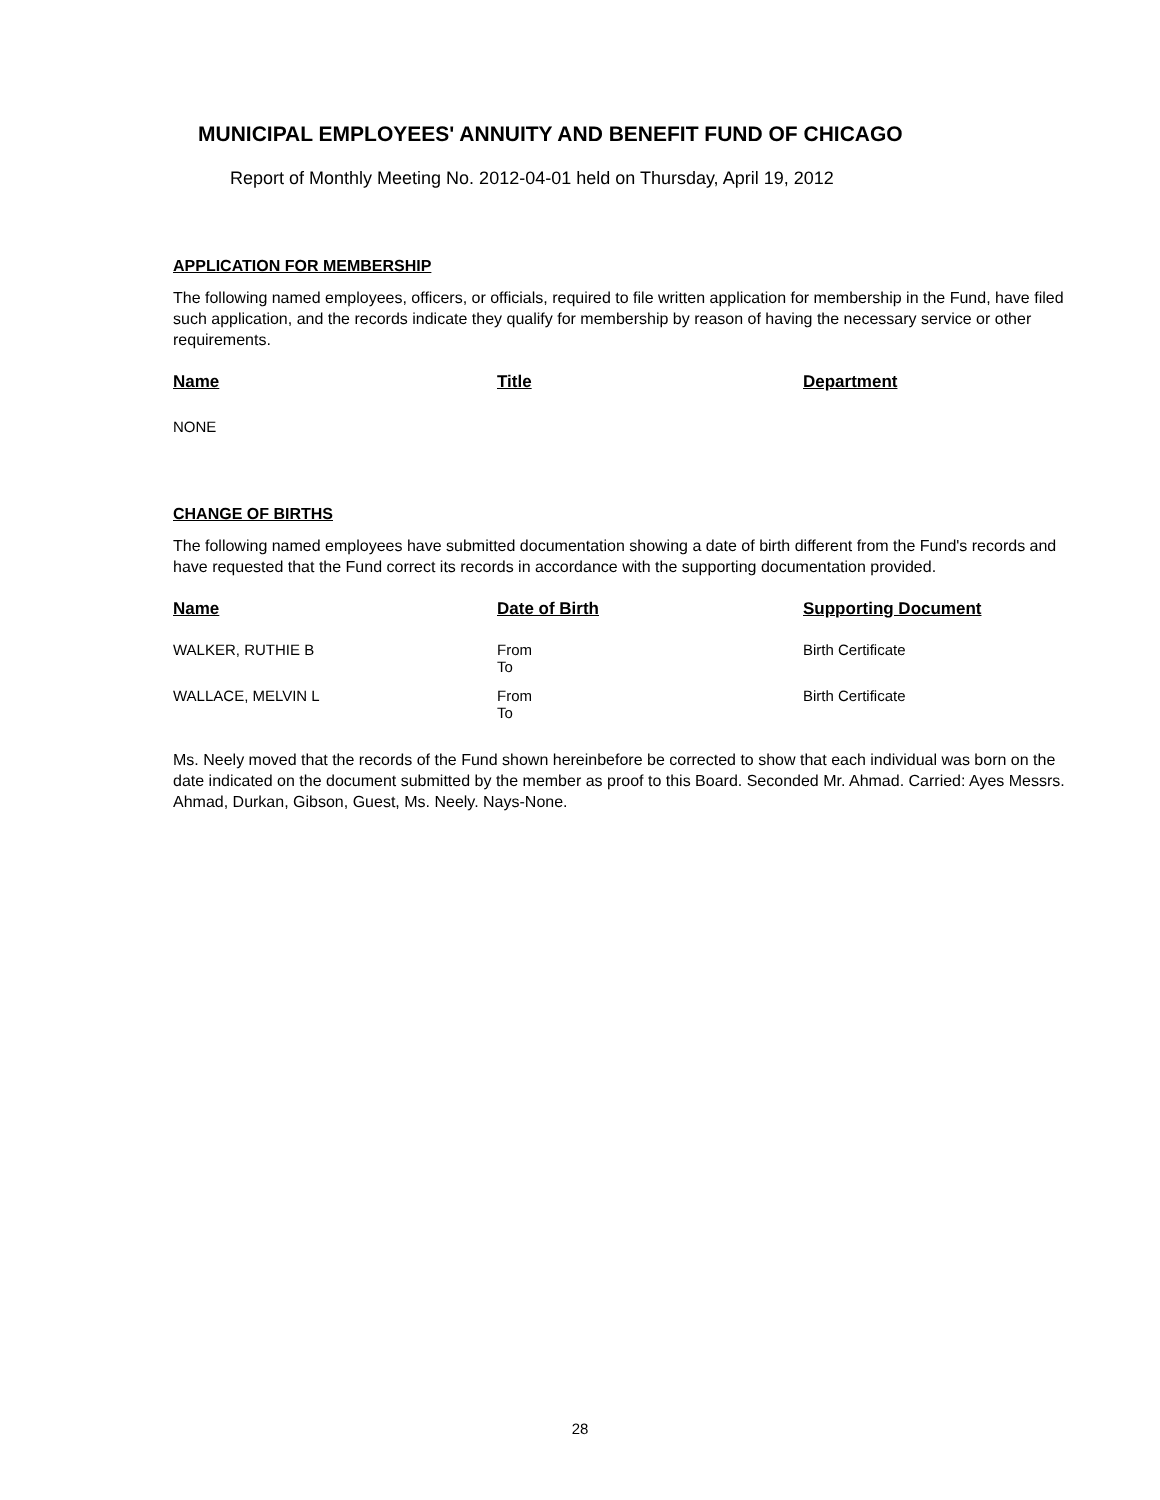MUNICIPAL EMPLOYEES' ANNUITY AND BENEFIT FUND OF CHICAGO
Report of Monthly Meeting No. 2012-04-01 held on Thursday, April 19, 2012
APPLICATION FOR MEMBERSHIP
The following named employees, officers, or officials, required to file written application for membership in the Fund, have filed such application, and the records indicate they qualify for membership by reason of having the necessary service or other requirements.
| Name | Title | Department |
| --- | --- | --- |
| NONE | | |
CHANGE OF BIRTHS
The following named employees have submitted documentation showing a date of birth different from the Fund's records and have requested that the Fund correct its records in accordance with the supporting documentation provided.
| Name | Date of Birth | Supporting Document |
| --- | --- | --- |
| WALKER, RUTHIE B | From To | Birth Certificate |
| WALLACE, MELVIN L | From To | Birth Certificate |
Ms. Neely moved that the records of the Fund shown hereinbefore be corrected to show that each individual was born on the date indicated on the document submitted by the member as proof to this Board. Seconded Mr. Ahmad. Carried: Ayes Messrs. Ahmad, Durkan, Gibson, Guest, Ms. Neely. Nays-None.
28